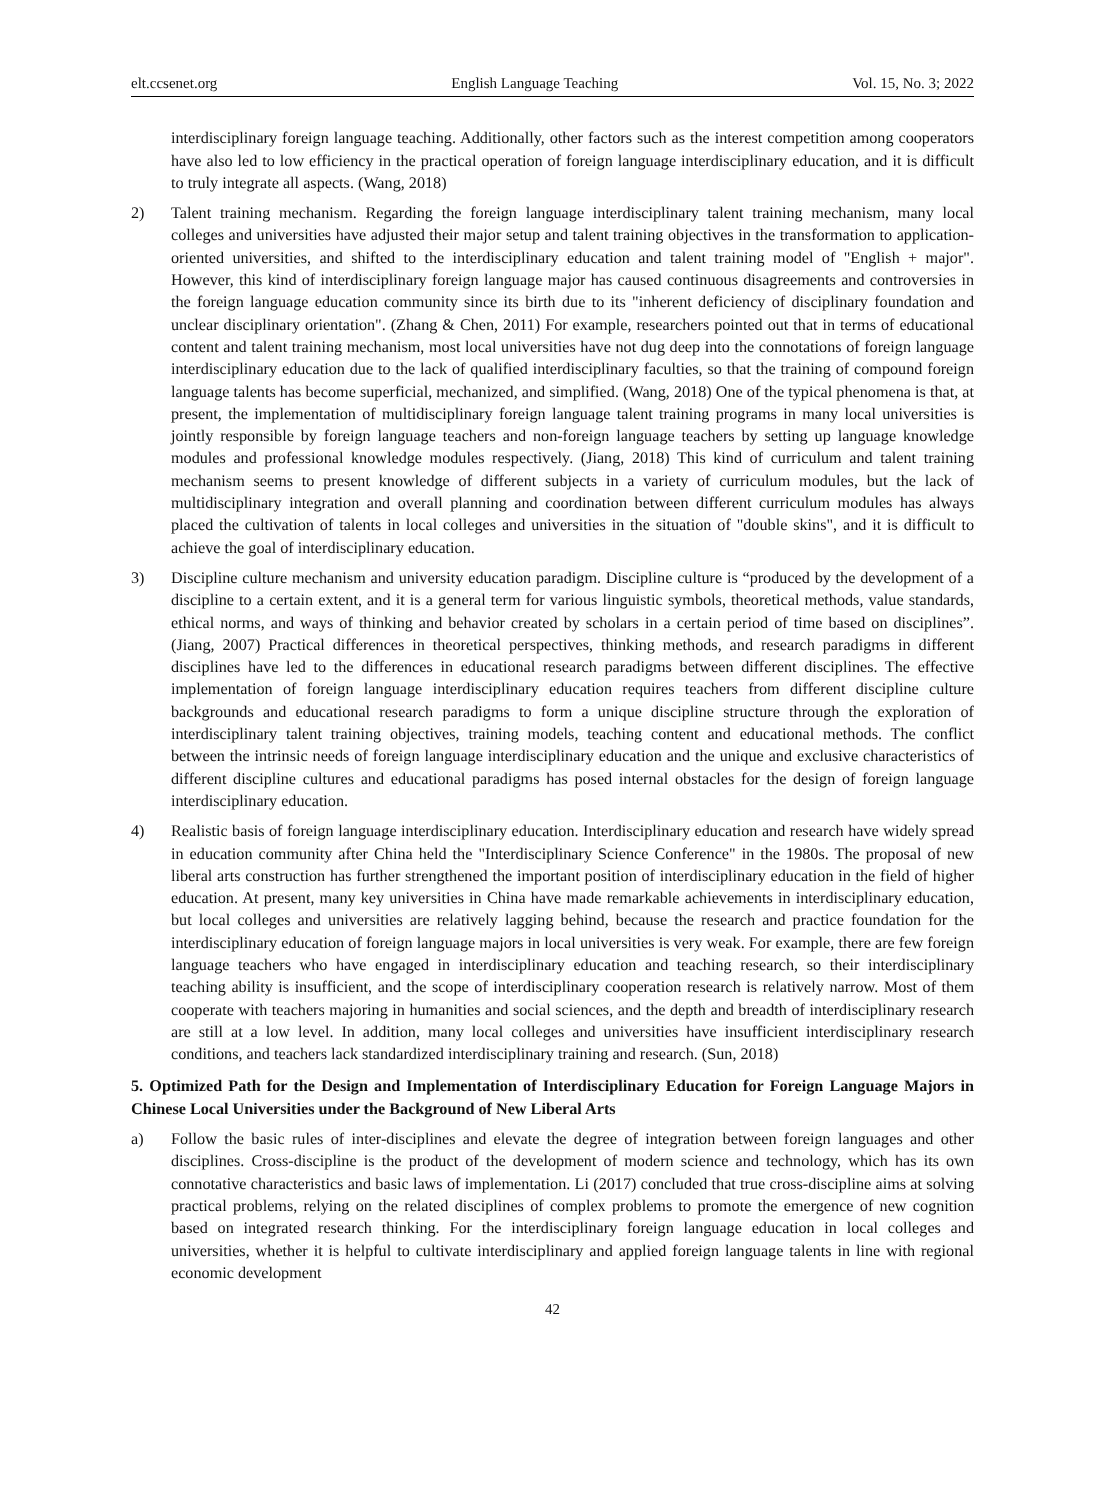elt.ccsenet.org English Language Teaching Vol. 15, No. 3; 2022
interdisciplinary foreign language teaching. Additionally, other factors such as the interest competition among cooperators have also led to low efficiency in the practical operation of foreign language interdisciplinary education, and it is difficult to truly integrate all aspects. (Wang, 2018)
2) Talent training mechanism. Regarding the foreign language interdisciplinary talent training mechanism, many local colleges and universities have adjusted their major setup and talent training objectives in the transformation to application-oriented universities, and shifted to the interdisciplinary education and talent training model of "English + major". However, this kind of interdisciplinary foreign language major has caused continuous disagreements and controversies in the foreign language education community since its birth due to its "inherent deficiency of disciplinary foundation and unclear disciplinary orientation". (Zhang & Chen, 2011) For example, researchers pointed out that in terms of educational content and talent training mechanism, most local universities have not dug deep into the connotations of foreign language interdisciplinary education due to the lack of qualified interdisciplinary faculties, so that the training of compound foreign language talents has become superficial, mechanized, and simplified. (Wang, 2018) One of the typical phenomena is that, at present, the implementation of multidisciplinary foreign language talent training programs in many local universities is jointly responsible by foreign language teachers and non-foreign language teachers by setting up language knowledge modules and professional knowledge modules respectively. (Jiang, 2018) This kind of curriculum and talent training mechanism seems to present knowledge of different subjects in a variety of curriculum modules, but the lack of multidisciplinary integration and overall planning and coordination between different curriculum modules has always placed the cultivation of talents in local colleges and universities in the situation of "double skins", and it is difficult to achieve the goal of interdisciplinary education.
3) Discipline culture mechanism and university education paradigm. Discipline culture is “produced by the development of a discipline to a certain extent, and it is a general term for various linguistic symbols, theoretical methods, value standards, ethical norms, and ways of thinking and behavior created by scholars in a certain period of time based on disciplines”. (Jiang, 2007) Practical differences in theoretical perspectives, thinking methods, and research paradigms in different disciplines have led to the differences in educational research paradigms between different disciplines. The effective implementation of foreign language interdisciplinary education requires teachers from different discipline culture backgrounds and educational research paradigms to form a unique discipline structure through the exploration of interdisciplinary talent training objectives, training models, teaching content and educational methods. The conflict between the intrinsic needs of foreign language interdisciplinary education and the unique and exclusive characteristics of different discipline cultures and educational paradigms has posed internal obstacles for the design of foreign language interdisciplinary education.
4) Realistic basis of foreign language interdisciplinary education. Interdisciplinary education and research have widely spread in education community after China held the "Interdisciplinary Science Conference" in the 1980s. The proposal of new liberal arts construction has further strengthened the important position of interdisciplinary education in the field of higher education. At present, many key universities in China have made remarkable achievements in interdisciplinary education, but local colleges and universities are relatively lagging behind, because the research and practice foundation for the interdisciplinary education of foreign language majors in local universities is very weak. For example, there are few foreign language teachers who have engaged in interdisciplinary education and teaching research, so their interdisciplinary teaching ability is insufficient, and the scope of interdisciplinary cooperation research is relatively narrow. Most of them cooperate with teachers majoring in humanities and social sciences, and the depth and breadth of interdisciplinary research are still at a low level. In addition, many local colleges and universities have insufficient interdisciplinary research conditions, and teachers lack standardized interdisciplinary training and research. (Sun, 2018)
5. Optimized Path for the Design and Implementation of Interdisciplinary Education for Foreign Language Majors in Chinese Local Universities under the Background of New Liberal Arts
a) Follow the basic rules of inter-disciplines and elevate the degree of integration between foreign languages and other disciplines. Cross-discipline is the product of the development of modern science and technology, which has its own connotative characteristics and basic laws of implementation. Li (2017) concluded that true cross-discipline aims at solving practical problems, relying on the related disciplines of complex problems to promote the emergence of new cognition based on integrated research thinking. For the interdisciplinary foreign language education in local colleges and universities, whether it is helpful to cultivate interdisciplinary and applied foreign language talents in line with regional economic development
42